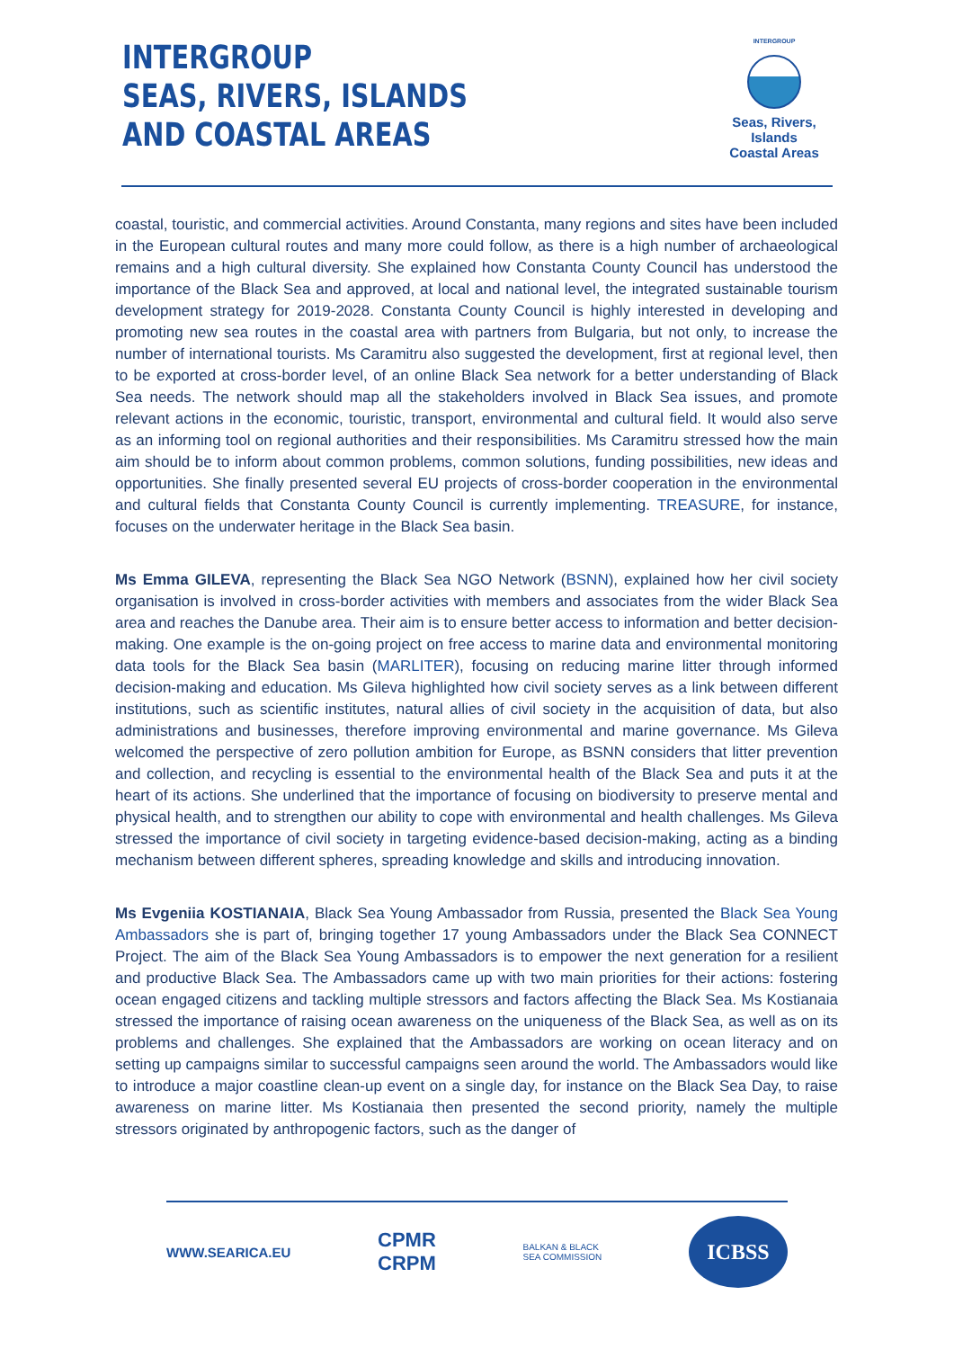INTERGROUP
SEAS, RIVERS, ISLANDS
AND COASTAL AREAS
INTERGROUP
Seas, Rivers, Islands
Coastal Areas
coastal, touristic, and commercial activities. Around Constanta, many regions and sites have been included in the European cultural routes and many more could follow, as there is a high number of archaeological remains and a high cultural diversity. She explained how Constanta County Council has understood the importance of the Black Sea and approved, at local and national level, the integrated sustainable tourism development strategy for 2019-2028. Constanta County Council is highly interested in developing and promoting new sea routes in the coastal area with partners from Bulgaria, but not only, to increase the number of international tourists. Ms Caramitru also suggested the development, first at regional level, then to be exported at cross-border level, of an online Black Sea network for a better understanding of Black Sea needs. The network should map all the stakeholders involved in Black Sea issues, and promote relevant actions in the economic, touristic, transport, environmental and cultural field. It would also serve as an informing tool on regional authorities and their responsibilities. Ms Caramitru stressed how the main aim should be to inform about common problems, common solutions, funding possibilities, new ideas and opportunities. She finally presented several EU projects of cross-border cooperation in the environmental and cultural fields that Constanta County Council is currently implementing. TREASURE, for instance, focuses on the underwater heritage in the Black Sea basin.
Ms Emma GILEVA, representing the Black Sea NGO Network (BSNN), explained how her civil society organisation is involved in cross-border activities with members and associates from the wider Black Sea area and reaches the Danube area. Their aim is to ensure better access to information and better decision-making. One example is the on-going project on free access to marine data and environmental monitoring data tools for the Black Sea basin (MARLITER), focusing on reducing marine litter through informed decision-making and education. Ms Gileva highlighted how civil society serves as a link between different institutions, such as scientific institutes, natural allies of civil society in the acquisition of data, but also administrations and businesses, therefore improving environmental and marine governance. Ms Gileva welcomed the perspective of zero pollution ambition for Europe, as BSNN considers that litter prevention and collection, and recycling is essential to the environmental health of the Black Sea and puts it at the heart of its actions. She underlined that the importance of focusing on biodiversity to preserve mental and physical health, and to strengthen our ability to cope with environmental and health challenges. Ms Gileva stressed the importance of civil society in targeting evidence-based decision-making, acting as a binding mechanism between different spheres, spreading knowledge and skills and introducing innovation.
Ms Evgeniia KOSTIANAIA, Black Sea Young Ambassador from Russia, presented the Black Sea Young Ambassadors she is part of, bringing together 17 young Ambassadors under the Black Sea CONNECT Project. The aim of the Black Sea Young Ambassadors is to empower the next generation for a resilient and productive Black Sea. The Ambassadors came up with two main priorities for their actions: fostering ocean engaged citizens and tackling multiple stressors and factors affecting the Black Sea. Ms Kostianaia stressed the importance of raising ocean awareness on the uniqueness of the Black Sea, as well as on its problems and challenges. She explained that the Ambassadors are working on ocean literacy and on setting up campaigns similar to successful campaigns seen around the world. The Ambassadors would like to introduce a major coastline clean-up event on a single day, for instance on the Black Sea Day, to raise awareness on marine litter. Ms Kostianaia then presented the second priority, namely the multiple stressors originated by anthropogenic factors, such as the danger of
WWW.SEARICA.EU CPMR
CRPM BALKAN & BLACK
SEA COMMISSION ICBSS